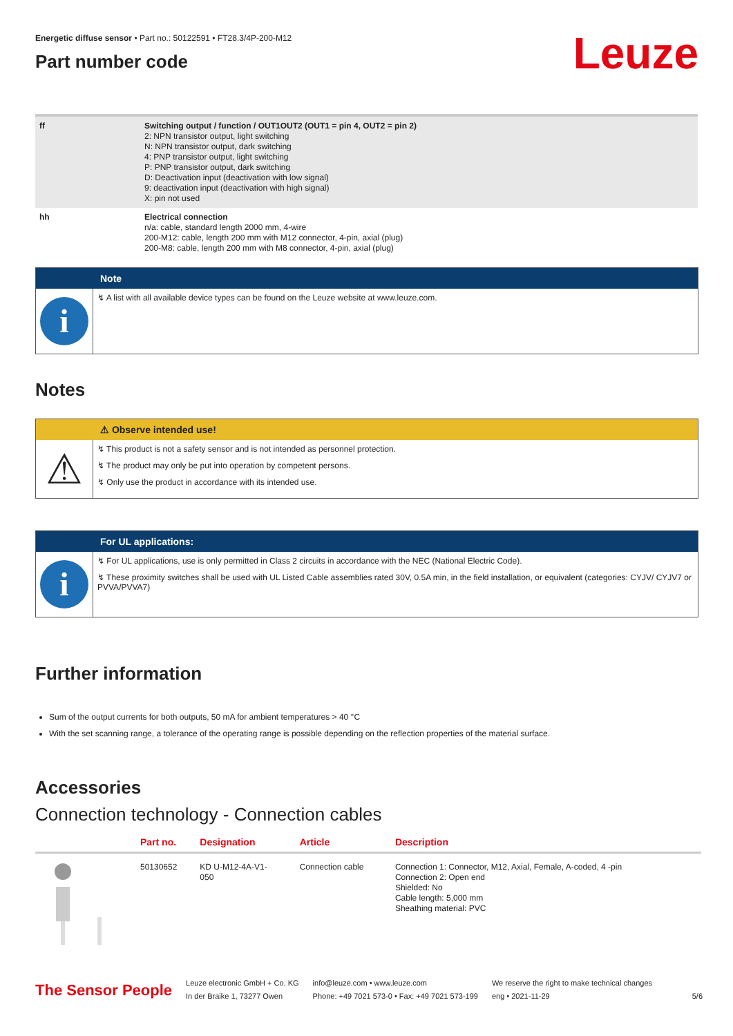Leuze
Energetic diffuse sensor • Part no.: 50122591 • FT28.3/4P-200-M12
Part number code
| ff | Switching output / function / OUT1OUT2 (OUT1 = pin 4, OUT2 = pin 2) 2: NPN transistor output, light switching N: NPN transistor output, dark switching 4: PNP transistor output, light switching P: PNP transistor output, dark switching D: Deactivation input (deactivation with low signal) 9: deactivation input (deactivation with high signal) X: pin not used |
| hh | Electrical connection n/a: cable, standard length 2000 mm, 4-wire 200-M12: cable, length 200 mm with M12 connector, 4-pin, axial (plug) 200-M8: cable, length 200 mm with M8 connector, 4-pin, axial (plug) |
Note
i
↯ A list with all available device types can be found on the Leuze website at www.leuze.com.
Notes
⚠ Observe intended use!
⚠
↯ This product is not a safety sensor and is not intended as personnel protection.
↯ The product may only be put into operation by competent persons.
↯ Only use the product in accordance with its intended use.
For UL applications:
i
↯ For UL applications, use is only permitted in Class 2 circuits in accordance with the NEC (National Electric Code).
↯ These proximity switches shall be used with UL Listed Cable assemblies rated 30V, 0.5A min, in the field installation, or equivalent (categories: CYJV/ CYJV7 or PVVA/PVVA7)
Further information
Sum of the output currents for both outputs, 50 mA for ambient temperatures > 40 °C
With the set scanning range, a tolerance of the operating range is possible depending on the reflection properties of the material surface.
Accessories
Connection technology - Connection cables
| | Part no. | Designation | Article | Description |
| --- | --- | --- | --- | --- |
| | 50130652 | KD U-M12-4A-V1- 050 | Connection cable | Connection 1: Connector, M12, Axial, Female, A-coded, 4 -pin Connection 2: Open end Shielded: No Cable length: 5,000 mm Sheathing material: PVC |
The Sensor People
Leuze electronic GmbH + Co. KG
In der Braike 1, 73277 Owen
info@leuze.com • www.leuze.com
Phone: +49 7021 573-0 • Fax: +49 7021 573-199
We reserve the right to make technical changes
eng • 2021-11-29
5/6